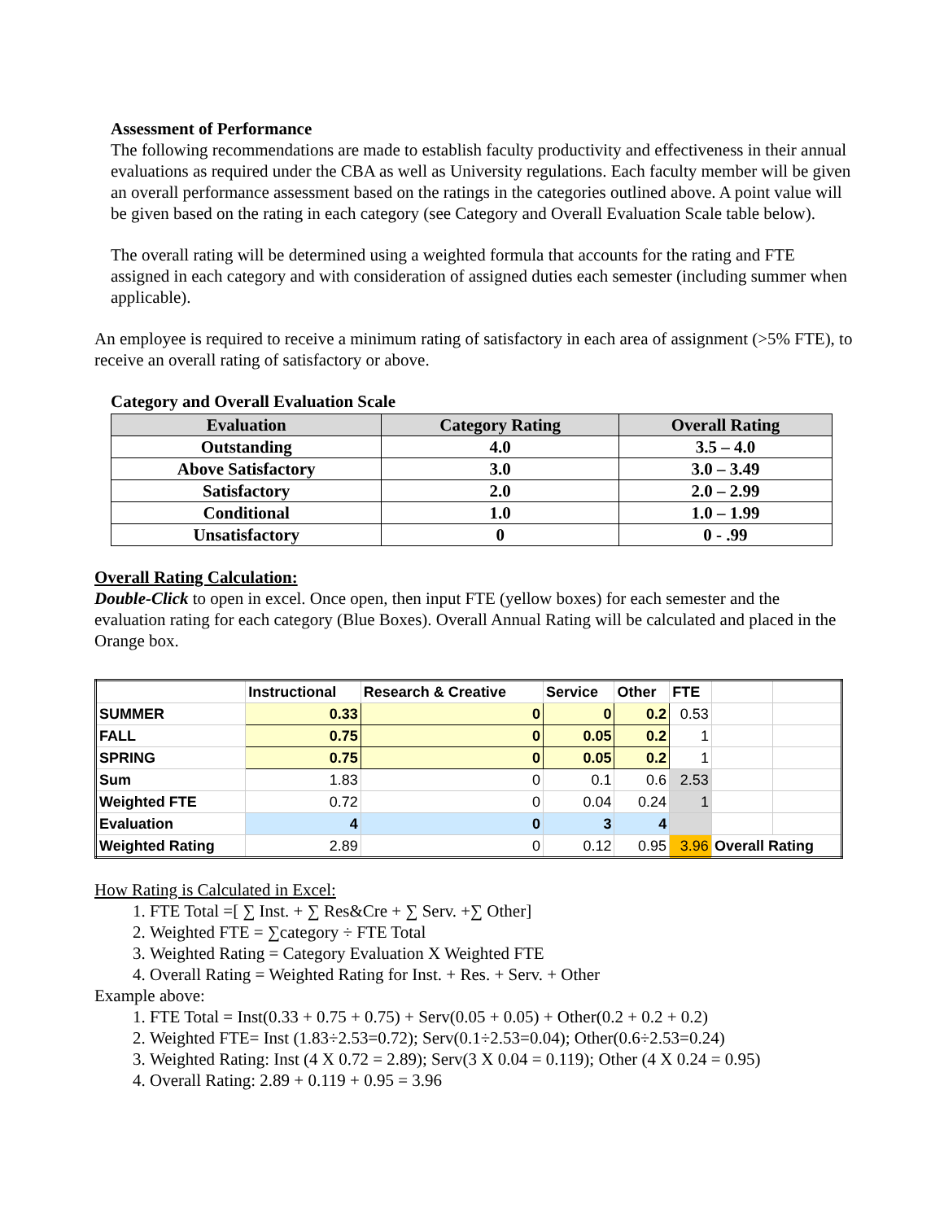Assessment of Performance
The following recommendations are made to establish faculty productivity and effectiveness in their annual evaluations as required under the CBA as well as University regulations. Each faculty member will be given an overall performance assessment based on the ratings in the categories outlined above. A point value will be given based on the rating in each category (see Category and Overall Evaluation Scale table below).
The overall rating will be determined using a weighted formula that accounts for the rating and FTE assigned in each category and with consideration of assigned duties each semester (including summer when applicable).
An employee is required to receive a minimum rating of satisfactory in each area of assignment (>5% FTE), to receive an overall rating of satisfactory or above.
Category and Overall Evaluation Scale
| Evaluation | Category Rating | Overall Rating |
| --- | --- | --- |
| Outstanding | 4.0 | 3.5 – 4.0 |
| Above Satisfactory | 3.0 | 3.0 – 3.49 |
| Satisfactory | 2.0 | 2.0 – 2.99 |
| Conditional | 1.0 | 1.0 – 1.99 |
| Unsatisfactory | 0 | 0 - .99 |
Overall Rating Calculation:
Double-Click to open in excel. Once open, then input FTE (yellow boxes) for each semester and the evaluation rating for each category (Blue Boxes). Overall Annual Rating will be calculated and placed in the Orange box.
| | Instructional | Research & Creative | Service | Other | FTE | | |
| SUMMER | 0.33 | 0 | 0 | 0.2 | 0.53 | | |
| FALL | 0.75 | 0 | 0.05 | 0.2 | 1 | | |
| SPRING | 0.75 | 0 | 0.05 | 0.2 | 1 | | |
| Sum | 1.83 | 0 | 0.1 | 0.6 | 2.53 | | |
| Weighted FTE | 0.72 | 0 | 0.04 | 0.24 | 1 | | |
| Evaluation | 4 | 0 | 3 | 4 | | | |
| Weighted Rating | 2.89 | 0 | 0.12 | 0.95 | 3.96 | Overall Rating | |
How Rating is Calculated in Excel:
1. FTE Total =[ ∑ Inst. + ∑ Res&Cre + ∑ Serv. +∑ Other]
2. Weighted FTE = ∑category ÷ FTE Total
3. Weighted Rating = Category Evaluation X Weighted FTE
4. Overall Rating = Weighted Rating for Inst. + Res. + Serv. + Other
Example above:
1. FTE Total = Inst(0.33 + 0.75 + 0.75) + Serv(0.05 + 0.05) + Other(0.2 + 0.2 + 0.2)
2. Weighted FTE= Inst (1.83÷2.53=0.72); Serv(0.1÷2.53=0.04); Other(0.6÷2.53=0.24)
3. Weighted Rating: Inst (4 X 0.72 = 2.89); Serv(3 X 0.04 = 0.119); Other (4 X 0.24 = 0.95)
4. Overall Rating: 2.89 + 0.119 + 0.95 = 3.96